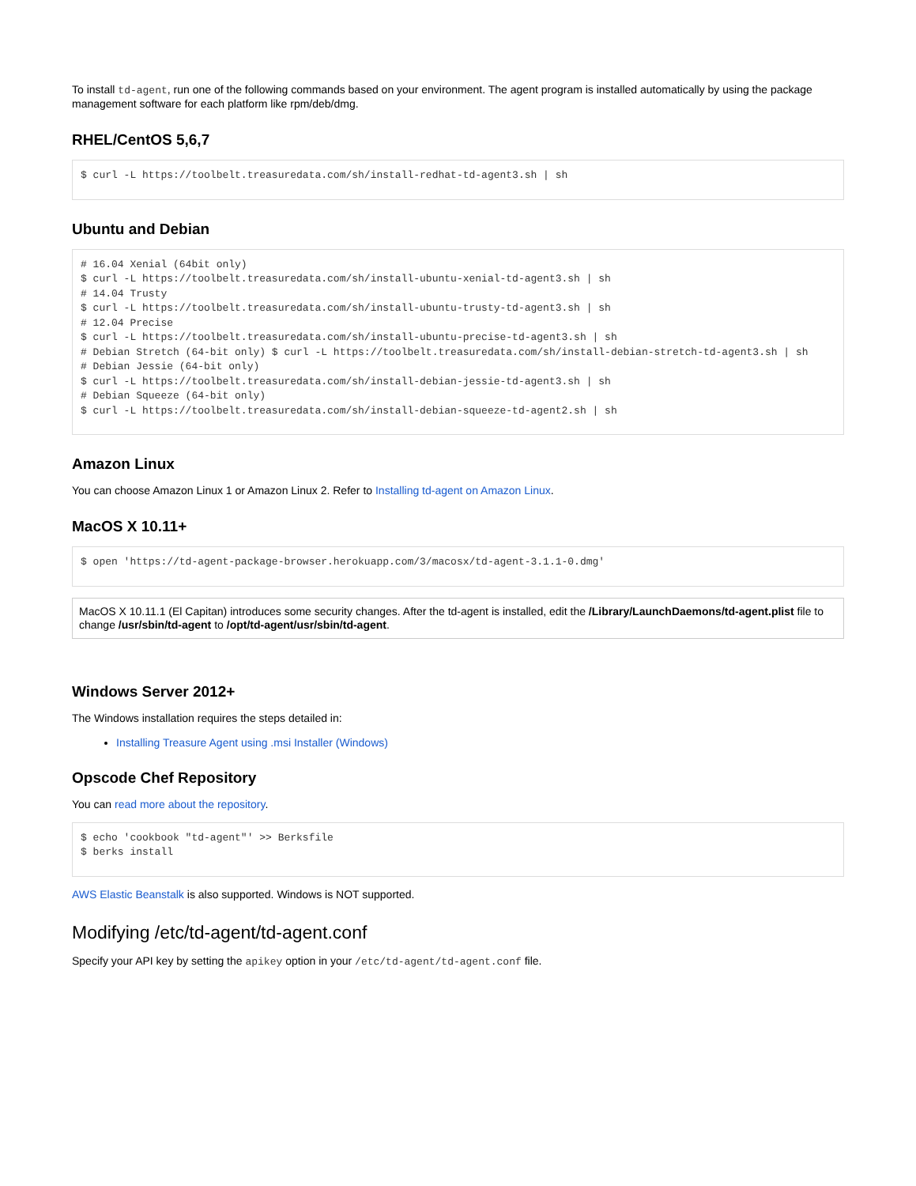To install td-agent, run one of the following commands based on your environment. The agent program is installed automatically by using the package management software for each platform like rpm/deb/dmg.
RHEL/CentOS 5,6,7
$ curl -L https://toolbelt.treasuredata.com/sh/install-redhat-td-agent3.sh | sh
Ubuntu and Debian
# 16.04 Xenial (64bit only)
$ curl -L https://toolbelt.treasuredata.com/sh/install-ubuntu-xenial-td-agent3.sh | sh
# 14.04 Trusty
$ curl -L https://toolbelt.treasuredata.com/sh/install-ubuntu-trusty-td-agent3.sh | sh
# 12.04 Precise
$ curl -L https://toolbelt.treasuredata.com/sh/install-ubuntu-precise-td-agent3.sh | sh
# Debian Stretch (64-bit only) $ curl -L https://toolbelt.treasuredata.com/sh/install-debian-stretch-td-agent3.sh | sh
# Debian Jessie (64-bit only)
$ curl -L https://toolbelt.treasuredata.com/sh/install-debian-jessie-td-agent3.sh | sh
# Debian Squeeze (64-bit only)
$ curl -L https://toolbelt.treasuredata.com/sh/install-debian-squeeze-td-agent2.sh | sh
Amazon Linux
You can choose Amazon Linux 1 or Amazon Linux 2. Refer to Installing td-agent on Amazon Linux.
MacOS X 10.11+
$ open 'https://td-agent-package-browser.herokuapp.com/3/macosx/td-agent-3.1.1-0.dmg'
MacOS X 10.11.1 (El Capitan) introduces some security changes. After the td-agent is installed, edit the /Library/LaunchDaemons/td-agent.plist file to change /usr/sbin/td-agent to /opt/td-agent/usr/sbin/td-agent.
Windows Server 2012+
The Windows installation requires the steps detailed in:
Installing Treasure Agent using .msi Installer (Windows)
Opscode Chef Repository
You can read more about the repository.
$ echo 'cookbook "td-agent"' >> Berksfile
$ berks install
AWS Elastic Beanstalk is also supported. Windows is NOT supported.
Modifying /etc/td-agent/td-agent.conf
Specify your API key by setting the apikey option in your /etc/td-agent/td-agent.conf file.